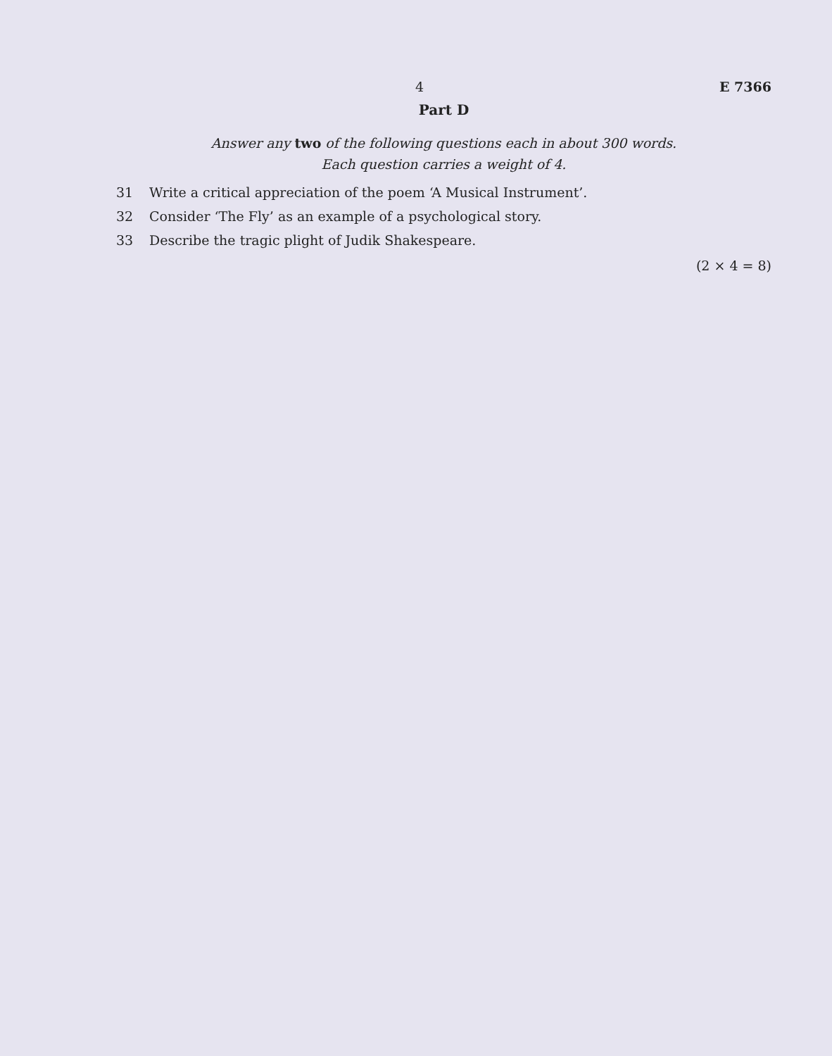4 E 7366
Part D
Answer any two of the following questions each in about 300 words.
Each question carries a weight of 4.
31 Write a critical appreciation of the poem ‘A Musical Instrument’.
32 Consider ‘The Fly’ as an example of a psychological story.
33 Describe the tragic plight of Judik Shakespeare.
(2 × 4 = 8)